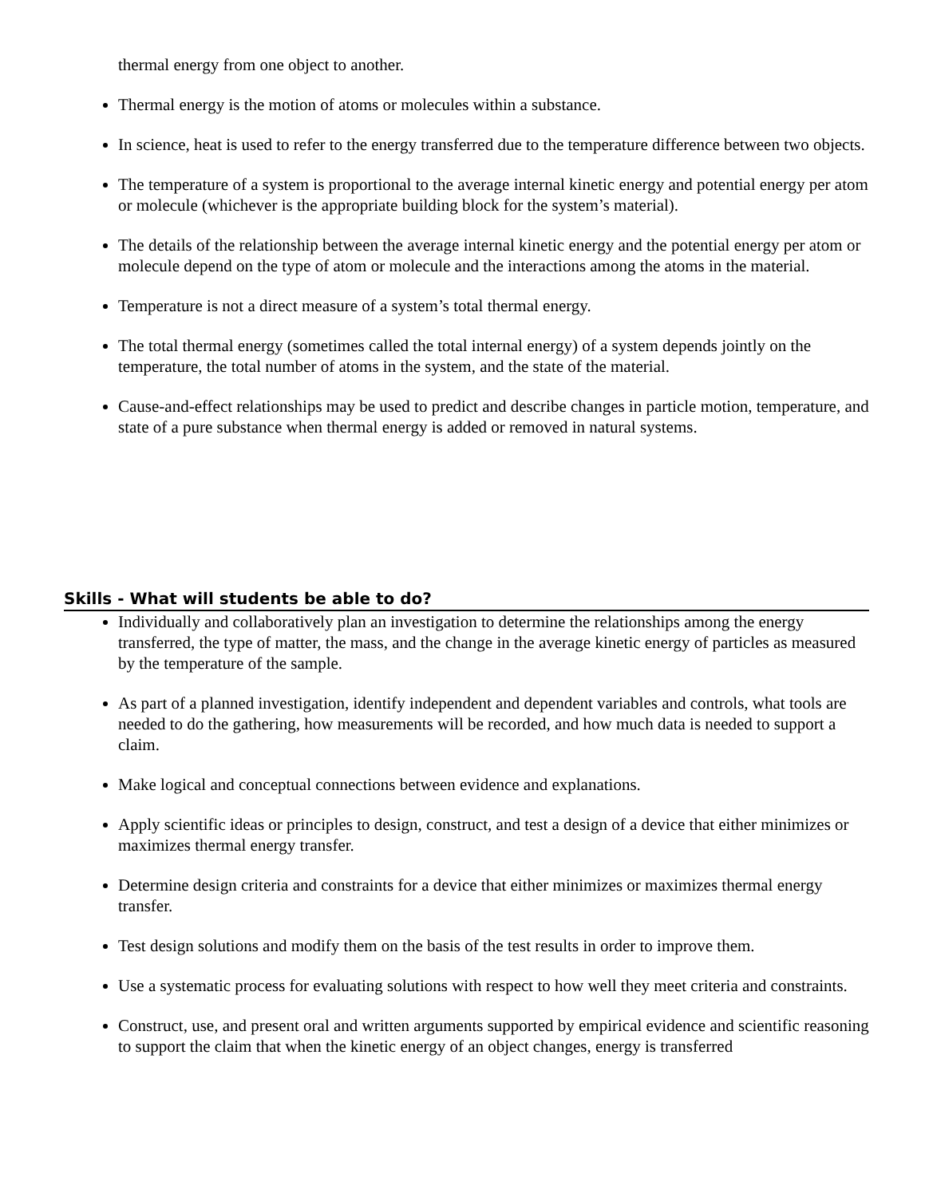thermal energy from one object to another.
Thermal energy is the motion of atoms or molecules within a substance.
In science, heat is used to refer to the energy transferred due to the temperature difference between two objects.
The temperature of a system is proportional to the average internal kinetic energy and potential energy per atom or molecule (whichever is the appropriate building block for the system’s material).
The details of the relationship between the average internal kinetic energy and the potential energy per atom or molecule depend on the type of atom or molecule and the interactions among the atoms in the material.
Temperature is not a direct measure of a system’s total thermal energy.
The total thermal energy (sometimes called the total internal energy) of a system depends jointly on the temperature, the total number of atoms in the system, and the state of the material.
Cause-and-effect relationships may be used to predict and describe changes in particle motion, temperature, and state of a pure substance when thermal energy is added or removed in natural systems.
Skills - What will students be able to do?
Individually and collaboratively plan an investigation to determine the relationships among the energy transferred, the type of matter, the mass, and the change in the average kinetic energy of particles as measured by the temperature of the sample.
As part of a planned investigation, identify independent and dependent variables and controls, what tools are needed to do the gathering, how measurements will be recorded, and how much data is needed to support a claim.
Make logical and conceptual connections between evidence and explanations.
Apply scientific ideas or principles to design, construct, and test a design of a device that either minimizes or maximizes thermal energy transfer.
Determine design criteria and constraints for a device that either minimizes or maximizes thermal energy transfer.
Test design solutions and modify them on the basis of the test results in order to improve them.
Use a systematic process for evaluating solutions with respect to how well they meet criteria and constraints.
Construct, use, and present oral and written arguments supported by empirical evidence and scientific reasoning to support the claim that when the kinetic energy of an object changes, energy is transferred